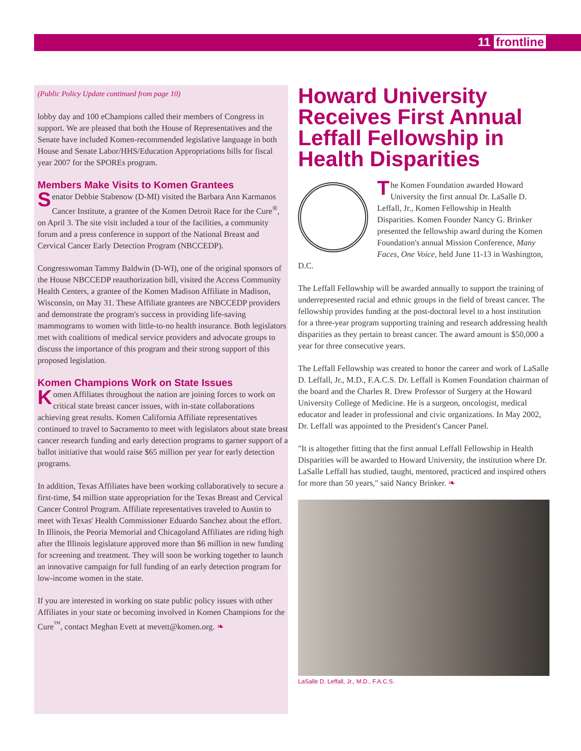11 frontline
(Public Policy Update continued from page 10)
lobby day and 100 eChampions called their members of Congress in support. We are pleased that both the House of Representatives and the Senate have included Komen-recommended legislative language in both House and Senate Labor/HHS/Education Appropriations bills for fiscal year 2007 for the SPOREs program.
Members Make Visits to Komen Grantees
Senator Debbie Stabenow (D-MI) visited the Barbara Ann Karmanos Cancer Institute, a grantee of the Komen Detroit Race for the Cure<sup>®</sup>, on April 3. The site visit included a tour of the facilities, a community forum and a press conference in support of the National Breast and Cervical Cancer Early Detection Program (NBCCEDP).
Congresswoman Tammy Baldwin (D-WI), one of the original sponsors of the House NBCCEDP reauthorization bill, visited the Access Community Health Centers, a grantee of the Komen Madison Affiliate in Madison, Wisconsin, on May 31. These Affiliate grantees are NBCCEDP providers and demonstrate the program's success in providing life-saving mammograms to women with little-to-no health insurance. Both legislators met with coalitions of medical service providers and advocate groups to discuss the importance of this program and their strong support of this proposed legislation.
Komen Champions Work on State Issues
Komen Affiliates throughout the nation are joining forces to work on critical state breast cancer issues, with in-state collaborations achieving great results. Komen California Affiliate representatives continued to travel to Sacramento to meet with legislators about state breast cancer research funding and early detection programs to garner support of a ballot initiative that would raise $65 million per year for early detection programs.
In addition, Texas Affiliates have been working collaboratively to secure a first-time, $4 million state appropriation for the Texas Breast and Cervical Cancer Control Program. Affiliate representatives traveled to Austin to meet with Texas' Health Commissioner Eduardo Sanchez about the effort. In Illinois, the Peoria Memorial and Chicagoland Affiliates are riding high after the Illinois legislature approved more than $6 million in new funding for screening and treatment. They will soon be working together to launch an innovative campaign for full funding of an early detection program for low-income women in the state.
If you are interested in working on state public policy issues with other Affiliates in your state or becoming involved in Komen Champions for the Cure<sup>™</sup>, contact Meghan Evett at mevett@komen.org. ❧
Howard University Receives First Annual Leffall Fellowship in Health Disparities
The Komen Foundation awarded Howard University the first annual Dr. LaSalle D. Leffall, Jr., Komen Fellowship in Health Disparities. Komen Founder Nancy G. Brinker presented the fellowship award during the Komen Foundation's annual Mission Conference, Many Faces, One Voice, held June 11-13 in Washington, D.C.
The Leffall Fellowship will be awarded annually to support the training of underrepresented racial and ethnic groups in the field of breast cancer. The fellowship provides funding at the post-doctoral level to a host institution for a three-year program supporting training and research addressing health disparities as they pertain to breast cancer. The award amount is $50,000 a year for three consecutive years.
The Leffall Fellowship was created to honor the career and work of LaSalle D. Leffall, Jr., M.D., F.A.C.S. Dr. Leffall is Komen Foundation chairman of the board and the Charles R. Drew Professor of Surgery at the Howard University College of Medicine. He is a surgeon, oncologist, medical educator and leader in professional and civic organizations. In May 2002, Dr. Leffall was appointed to the President's Cancer Panel.
"It is altogether fitting that the first annual Leffall Fellowship in Health Disparities will be awarded to Howard University, the institution where Dr. LaSalle Leffall has studied, taught, mentored, practiced and inspired others for more than 50 years," said Nancy Brinker. ❧
LaSalle D. Leffall, Jr., M.D., F.A.C.S.